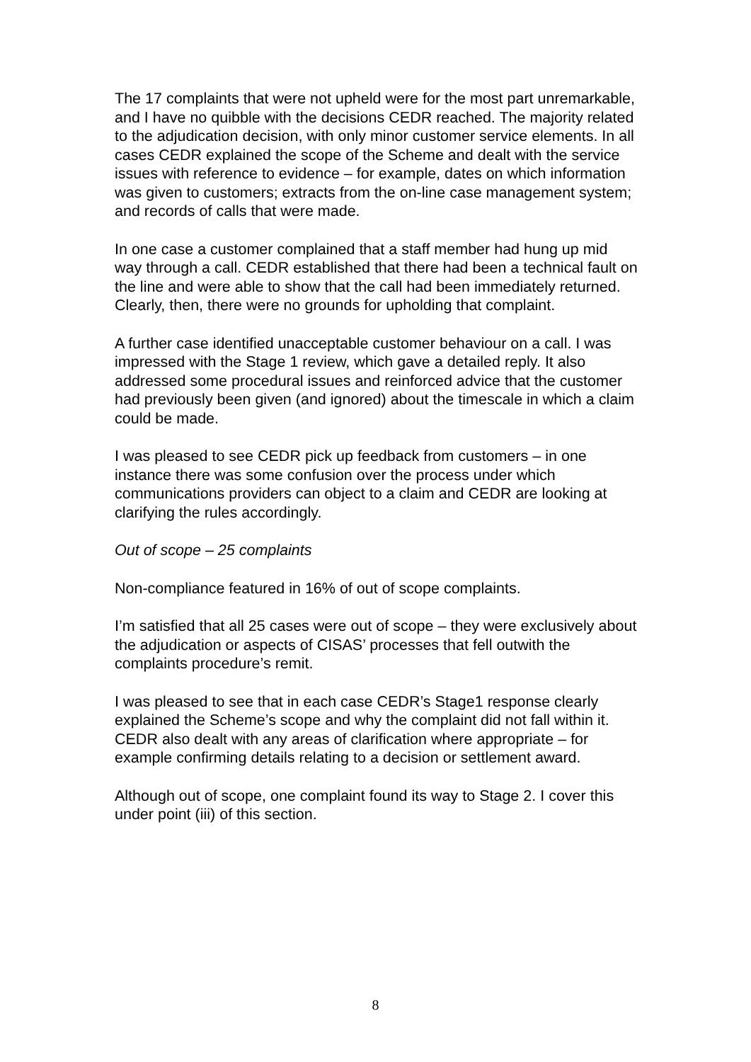The 17 complaints that were not upheld were for the most part unremarkable, and I have no quibble with the decisions CEDR reached. The majority related to the adjudication decision, with only minor customer service elements. In all cases CEDR explained the scope of the Scheme and dealt with the service issues with reference to evidence – for example, dates on which information was given to customers; extracts from the on-line case management system; and records of calls that were made.
In one case a customer complained that a staff member had hung up mid way through a call. CEDR established that there had been a technical fault on the line and were able to show that the call had been immediately returned. Clearly, then, there were no grounds for upholding that complaint.
A further case identified unacceptable customer behaviour on a call. I was impressed with the Stage 1 review, which gave a detailed reply. It also addressed some procedural issues and reinforced advice that the customer had previously been given (and ignored) about the timescale in which a claim could be made.
I was pleased to see CEDR pick up feedback from customers – in one instance there was some confusion over the process under which communications providers can object to a claim and CEDR are looking at clarifying the rules accordingly.
Out of scope – 25 complaints
Non-compliance featured in 16% of out of scope complaints.
I’m satisfied that all 25 cases were out of scope – they were exclusively about the adjudication or aspects of CISAS’ processes that fell outwith the complaints procedure’s remit.
I was pleased to see that in each case CEDR’s Stage1 response clearly explained the Scheme’s scope and why the complaint did not fall within it. CEDR also dealt with any areas of clarification where appropriate – for example confirming details relating to a decision or settlement award.
Although out of scope, one complaint found its way to Stage 2. I cover this under point (iii) of this section.
8